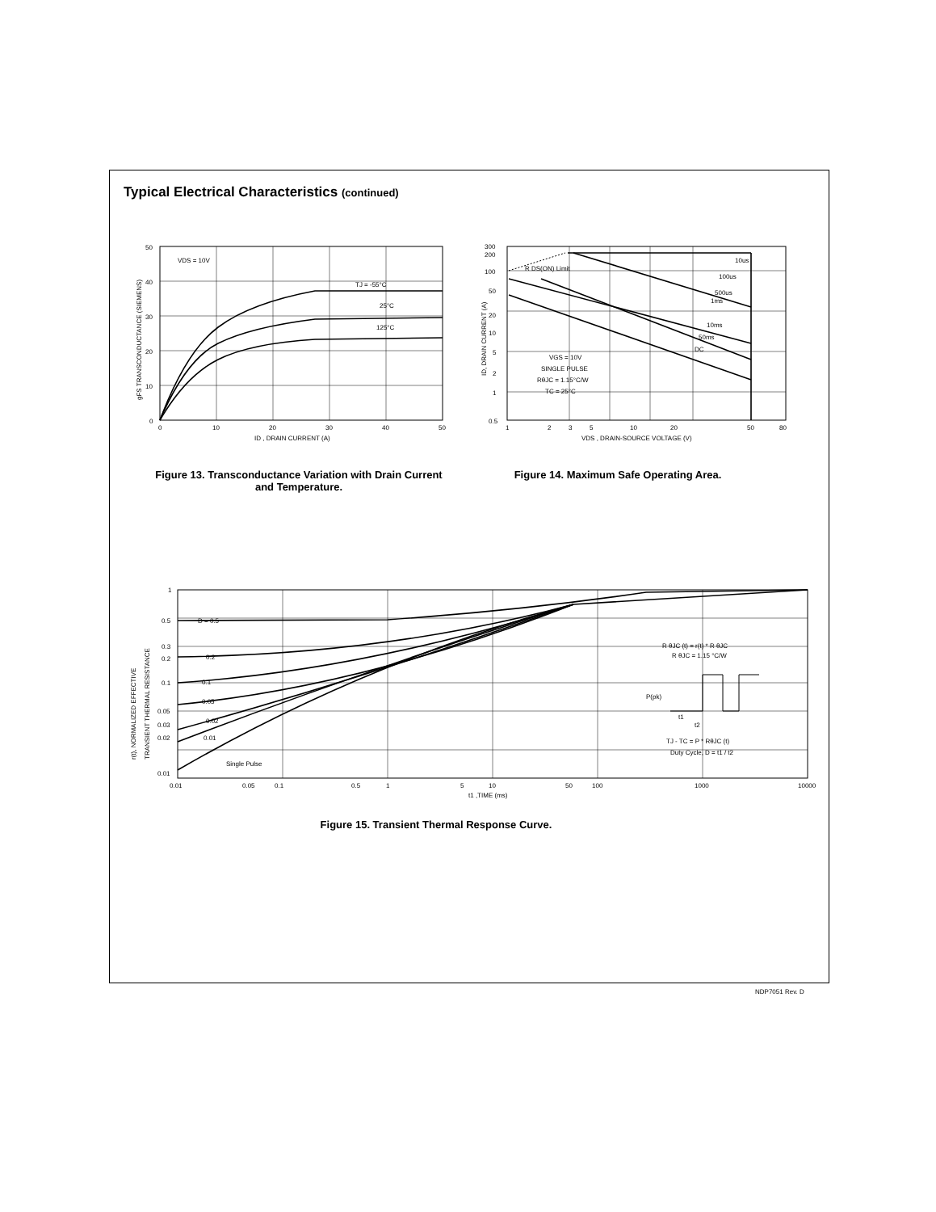Typical Electrical Characteristics (continued)
VDS = 10V
TJ = -55°C
25°C
125°C
50
40
30
20
10
0
0
10
20
30
40
50
ID , DRAIN CURRENT (A)
gFS TRANSCONDUCTANCE (SIEMENS)
Figure 13. Transconductance Variation with Drain Current and Temperature.
R DS(ON) Limit
10us
100us
500us
1ms
10ms
50ms
DC
VGS = 10V
SINGLE PULSE
RθJC = 1.15°C/W
TC = 25°C
300
200
100
50
20
10
5
2
1
0.5
1
2
3
5
10
20
50
80
VDS , DRAIN-SOURCE VOLTAGE (V)
ID, DRAIN CURRENT (A)
Figure 14. Maximum Safe Operating Area.
D = 0.5
0.2
0.1
0.05
0.02
0.01
Single Pulse
R θJC (t) = r(t) * R θJC
R θJC = 1.15 °C/W
P(pk)
t1
t2
TJ - TC = P * RθJC (t)
Duty Cycle, D = t1 / t2
1
0.5
0.3
0.2
0.1
0.05
0.03
0.02
0.01
0.01
0.05
0.1
0.5
1
5
10
50
100
1000
10000
t1 ,TIME (ms)
r(t), NORMALIZED EFFECTIVE
TRANSIENT THERMAL RESISTANCE
Figure 15. Transient Thermal Response Curve.
NDP7051 Rev. D